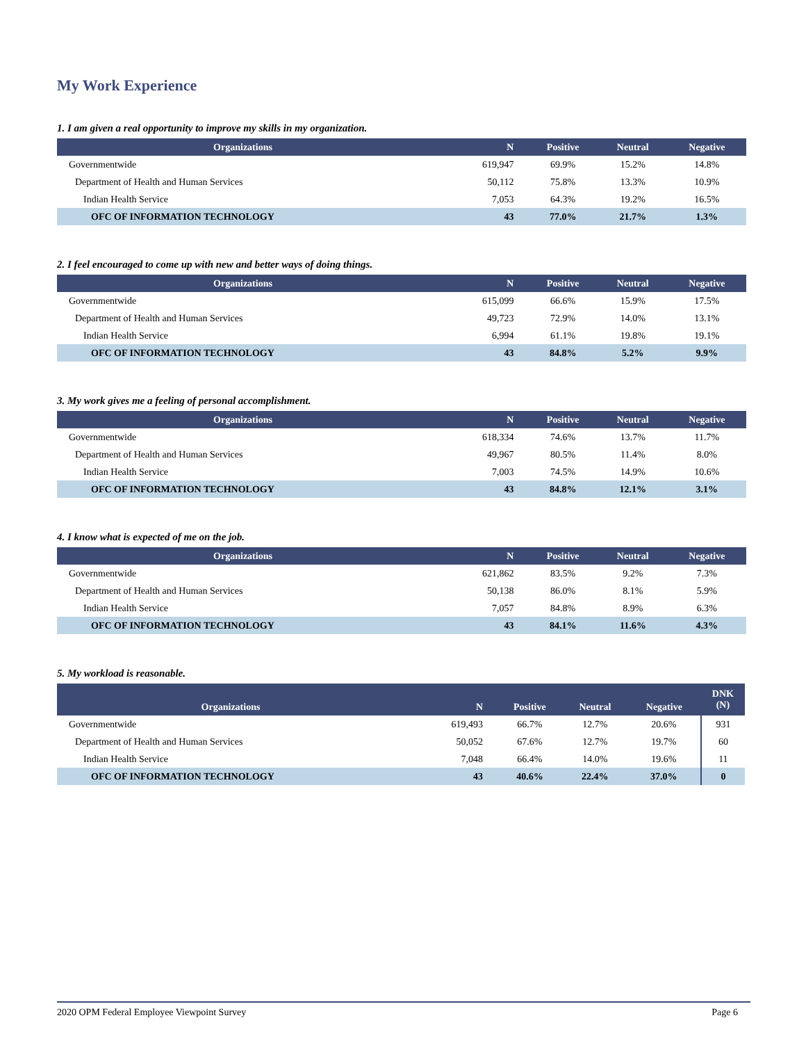My Work Experience
1. I am given a real opportunity to improve my skills in my organization.
| Organizations | N | Positive | Neutral | Negative |
| --- | --- | --- | --- | --- |
| Governmentwide | 619,947 | 69.9% | 15.2% | 14.8% |
| Department of Health and Human Services | 50,112 | 75.8% | 13.3% | 10.9% |
| Indian Health Service | 7,053 | 64.3% | 19.2% | 16.5% |
| OFC OF INFORMATION TECHNOLOGY | 43 | 77.0% | 21.7% | 1.3% |
2. I feel encouraged to come up with new and better ways of doing things.
| Organizations | N | Positive | Neutral | Negative |
| --- | --- | --- | --- | --- |
| Governmentwide | 615,099 | 66.6% | 15.9% | 17.5% |
| Department of Health and Human Services | 49,723 | 72.9% | 14.0% | 13.1% |
| Indian Health Service | 6,994 | 61.1% | 19.8% | 19.1% |
| OFC OF INFORMATION TECHNOLOGY | 43 | 84.8% | 5.2% | 9.9% |
3. My work gives me a feeling of personal accomplishment.
| Organizations | N | Positive | Neutral | Negative |
| --- | --- | --- | --- | --- |
| Governmentwide | 618,334 | 74.6% | 13.7% | 11.7% |
| Department of Health and Human Services | 49,967 | 80.5% | 11.4% | 8.0% |
| Indian Health Service | 7,003 | 74.5% | 14.9% | 10.6% |
| OFC OF INFORMATION TECHNOLOGY | 43 | 84.8% | 12.1% | 3.1% |
4. I know what is expected of me on the job.
| Organizations | N | Positive | Neutral | Negative |
| --- | --- | --- | --- | --- |
| Governmentwide | 621,862 | 83.5% | 9.2% | 7.3% |
| Department of Health and Human Services | 50,138 | 86.0% | 8.1% | 5.9% |
| Indian Health Service | 7,057 | 84.8% | 8.9% | 6.3% |
| OFC OF INFORMATION TECHNOLOGY | 43 | 84.1% | 11.6% | 4.3% |
5. My workload is reasonable.
| Organizations | N | Positive | Neutral | Negative | DNK (N) |
| --- | --- | --- | --- | --- | --- |
| Governmentwide | 619,493 | 66.7% | 12.7% | 20.6% | 931 |
| Department of Health and Human Services | 50,052 | 67.6% | 12.7% | 19.7% | 60 |
| Indian Health Service | 7,048 | 66.4% | 14.0% | 19.6% | 11 |
| OFC OF INFORMATION TECHNOLOGY | 43 | 40.6% | 22.4% | 37.0% | 0 |
2020 OPM Federal Employee Viewpoint Survey Page 6